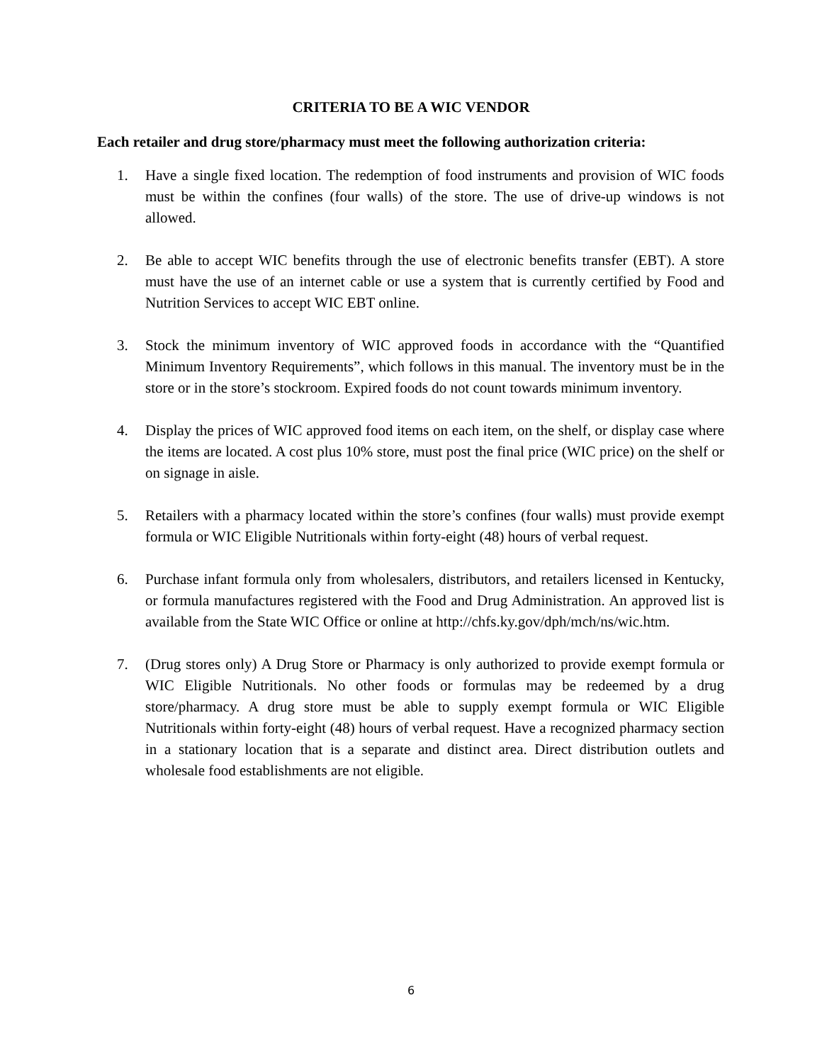CRITERIA TO BE A WIC VENDOR
Each retailer and drug store/pharmacy must meet the following authorization criteria:
1. Have a single fixed location. The redemption of food instruments and provision of WIC foods must be within the confines (four walls) of the store. The use of drive-up windows is not allowed.
2. Be able to accept WIC benefits through the use of electronic benefits transfer (EBT). A store must have the use of an internet cable or use a system that is currently certified by Food and Nutrition Services to accept WIC EBT online.
3. Stock the minimum inventory of WIC approved foods in accordance with the “Quantified Minimum Inventory Requirements”, which follows in this manual. The inventory must be in the store or in the store’s stockroom. Expired foods do not count towards minimum inventory.
4. Display the prices of WIC approved food items on each item, on the shelf, or display case where the items are located. A cost plus 10% store, must post the final price (WIC price) on the shelf or on signage in aisle.
5. Retailers with a pharmacy located within the store’s confines (four walls) must provide exempt formula or WIC Eligible Nutritionals within forty-eight (48) hours of verbal request.
6. Purchase infant formula only from wholesalers, distributors, and retailers licensed in Kentucky, or formula manufactures registered with the Food and Drug Administration. An approved list is available from the State WIC Office or online at http://chfs.ky.gov/dph/mch/ns/wic.htm.
7. (Drug stores only) A Drug Store or Pharmacy is only authorized to provide exempt formula or WIC Eligible Nutritionals. No other foods or formulas may be redeemed by a drug store/pharmacy. A drug store must be able to supply exempt formula or WIC Eligible Nutritionals within forty-eight (48) hours of verbal request. Have a recognized pharmacy section in a stationary location that is a separate and distinct area. Direct distribution outlets and wholesale food establishments are not eligible.
6